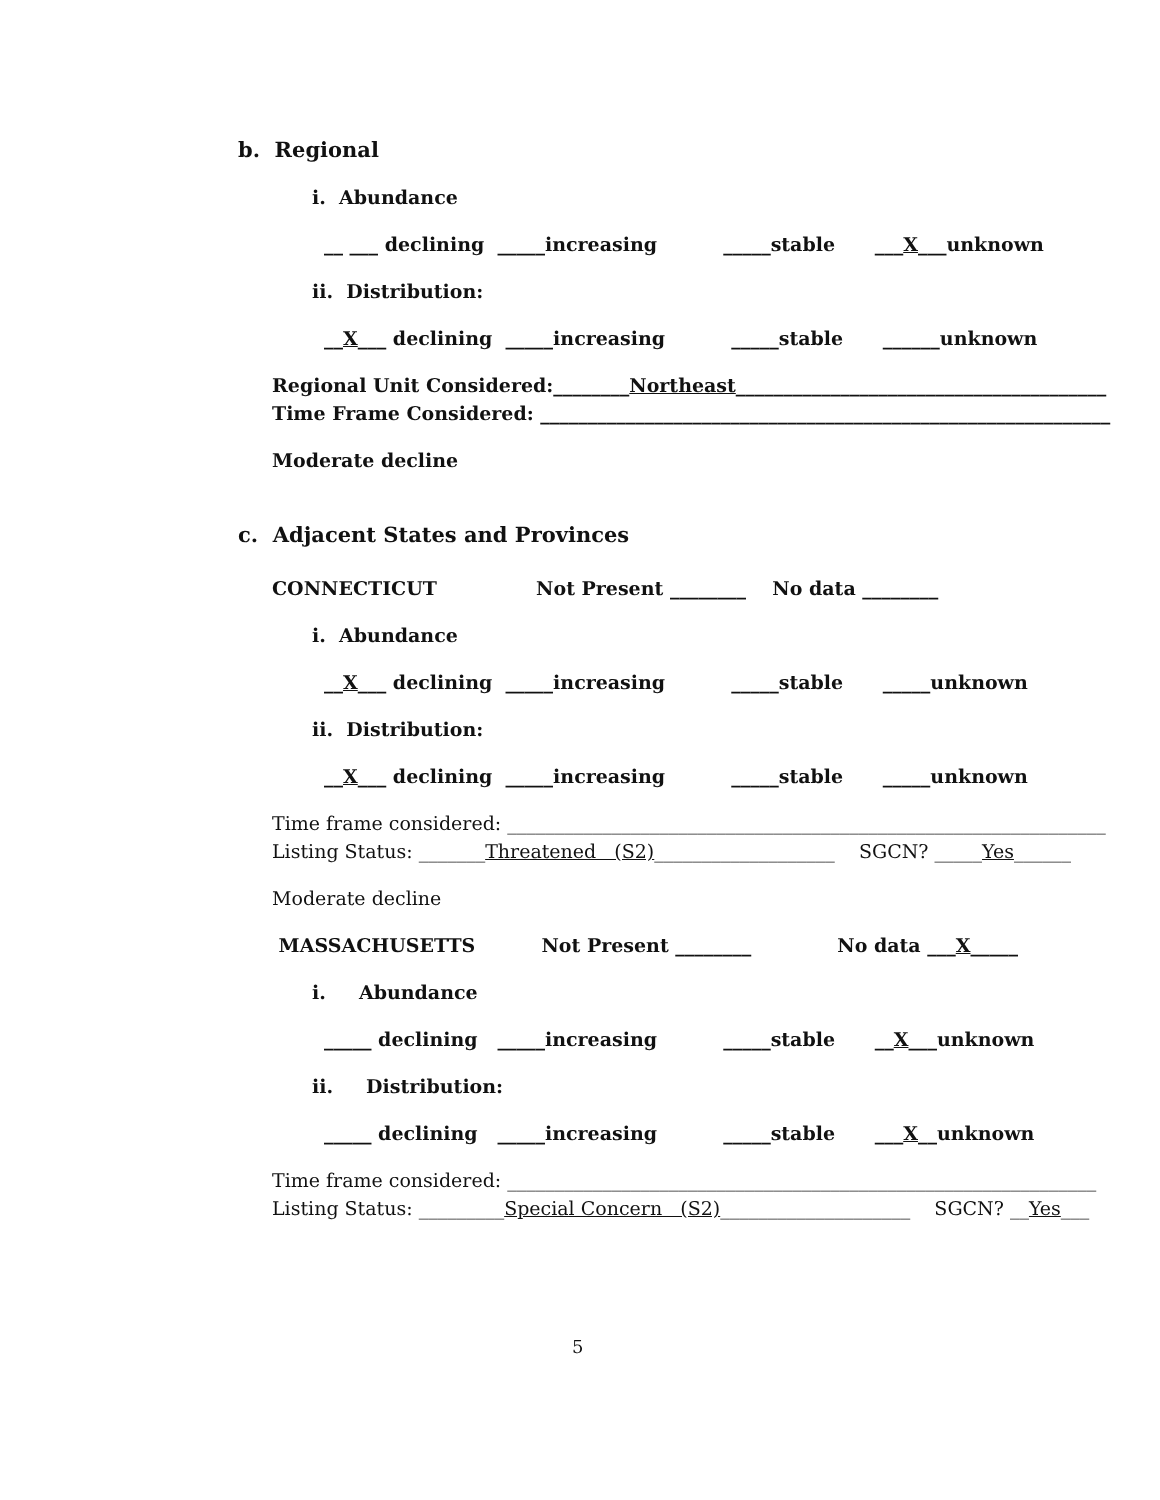b. Regional
i. Abundance
__ ___ declining _____increasing _____stable ___X___unknown
ii. Distribution:
__X___ declining _____increasing _____stable ______unknown
Regional Unit Considered:________Northeast_______________________________________
Time Frame Considered: ____________________________________________________________
Moderate decline
c. Adjacent States and Provinces
CONNECTICUT Not Present ________ No data ________
i. Abundance
__X___ declining _____increasing _____stable _____unknown
ii. Distribution:
__X___ declining _____increasing _____stable _____unknown
Time frame considered: _______________________________________________________________
Listing Status: _______Threatened (S2)___________________ SGCN? _____Yes______
Moderate decline
MASSACHUSETTS Not Present ________ No data ___X_____
i. Abundance
_____ declining _____increasing _____stable __X___unknown
ii. Distribution:
_____ declining _____increasing _____stable ___X__unknown
Time frame considered: ______________________________________________________________
Listing Status: _________Special Concern (S2)____________________ SGCN? __Yes___
5